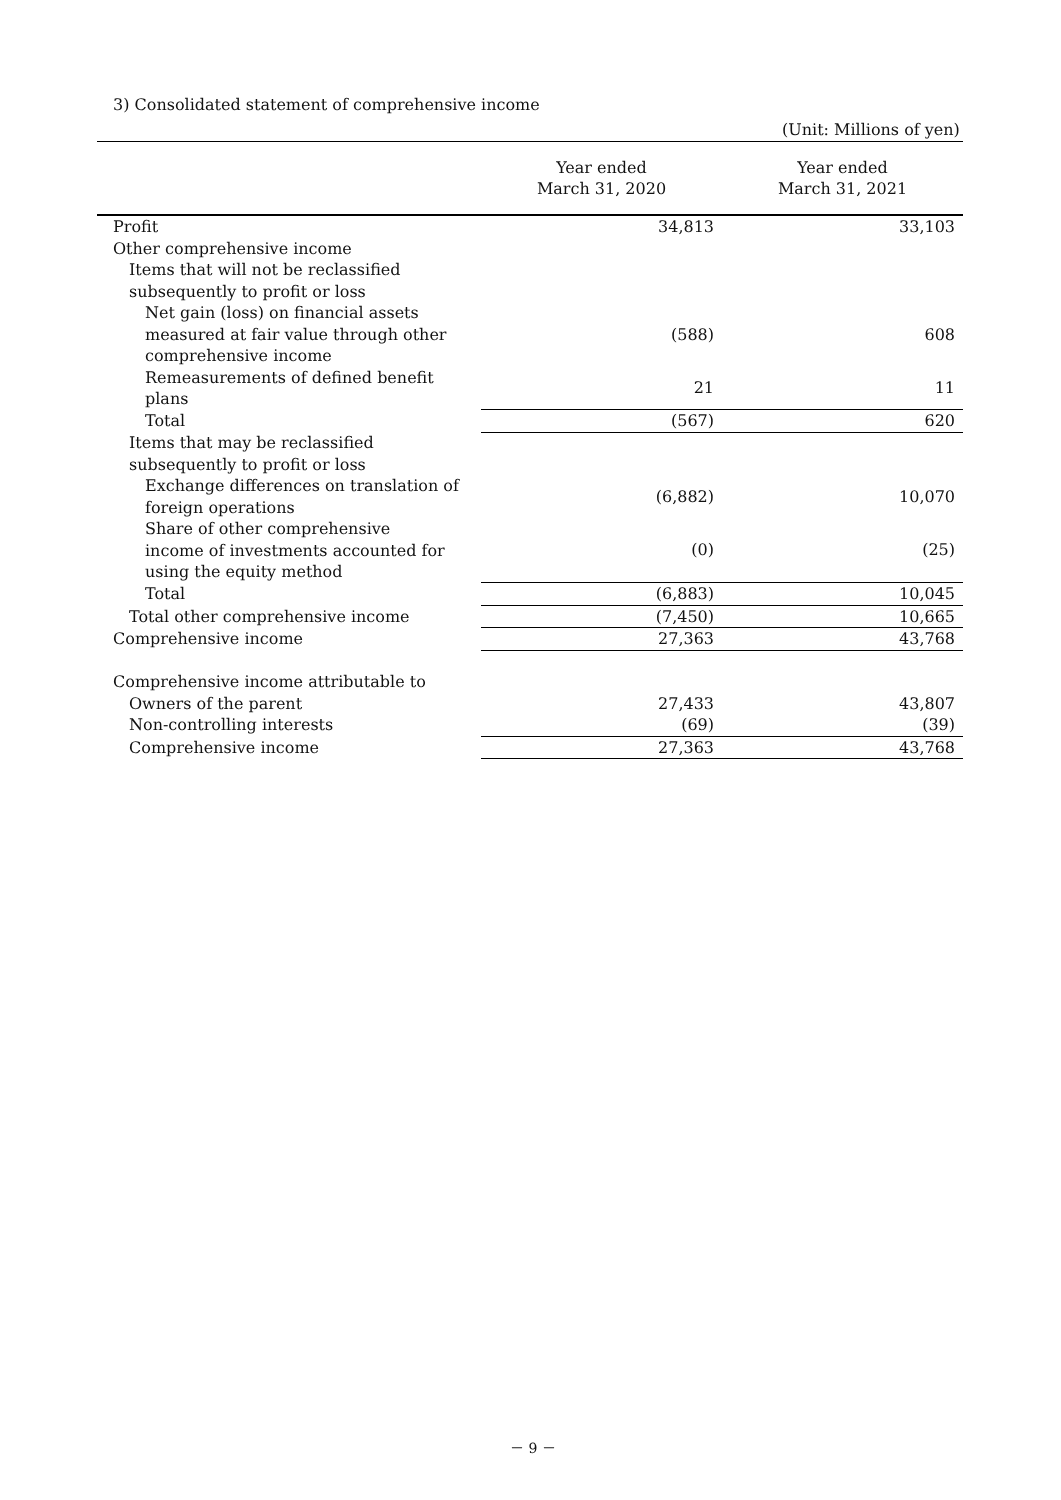3) Consolidated statement of comprehensive income
(Unit: Millions of yen)
| | Year ended March 31, 2020 | Year ended March 31, 2021 |
| --- | --- | --- |
| Profit | 34,813 | 33,103 |
| Other comprehensive income | | |
| Items that will not be reclassified subsequently to profit or loss | | |
| Net gain (loss) on financial assets measured at fair value through other comprehensive income | (588) | 608 |
| Remeasurements of defined benefit plans | 21 | 11 |
| Total | (567) | 620 |
| Items that may be reclassified subsequently to profit or loss | | |
| Exchange differences on translation of foreign operations | (6,882) | 10,070 |
| Share of other comprehensive income of investments accounted for using the equity method | (0) | (25) |
| Total | (6,883) | 10,045 |
| Total other comprehensive income | (7,450) | 10,665 |
| Comprehensive income | 27,363 | 43,768 |
| Comprehensive income attributable to | | |
| Owners of the parent | 27,433 | 43,807 |
| Non-controlling interests | (69) | (39) |
| Comprehensive income | 27,363 | 43,768 |
－ 9 －